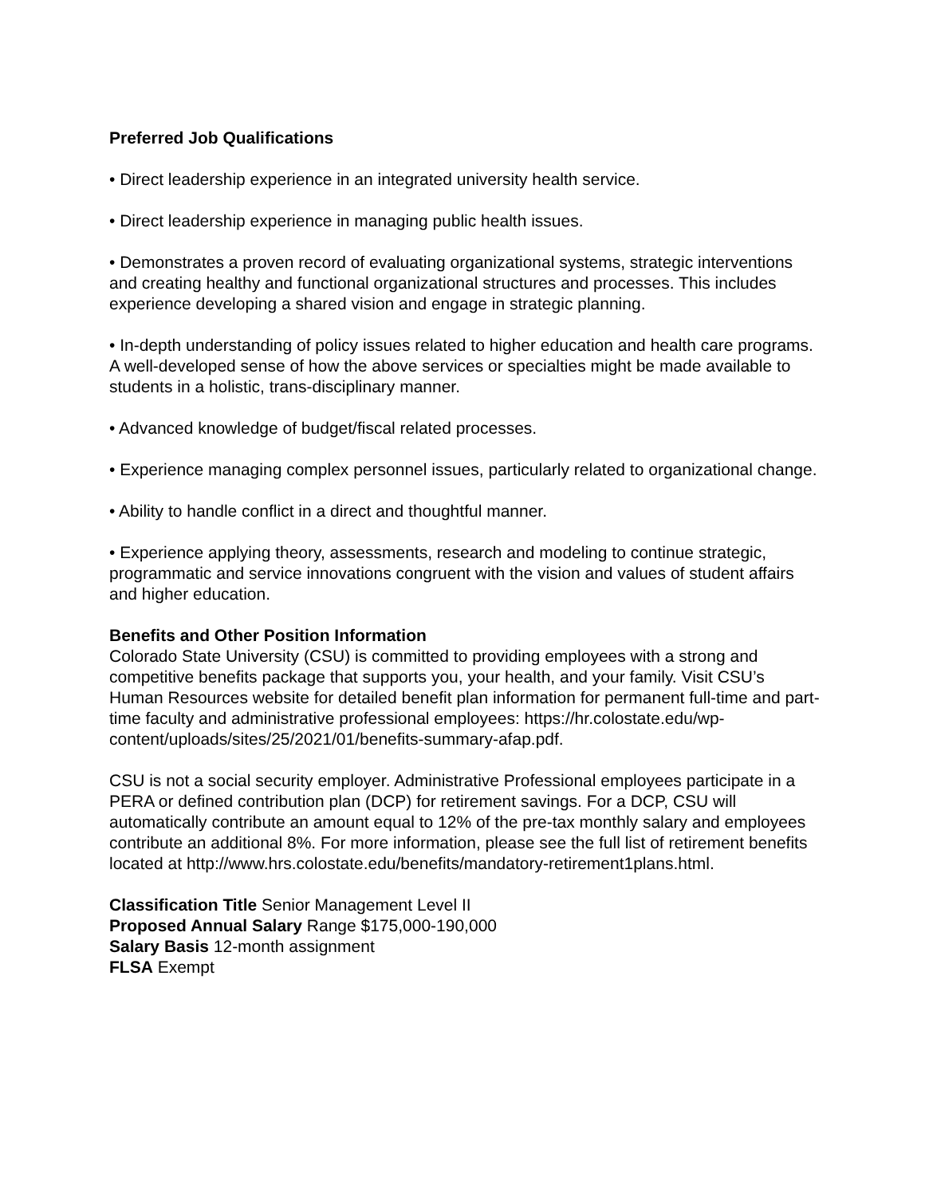Preferred Job Qualifications
• Direct leadership experience in an integrated university health service.
• Direct leadership experience in managing public health issues.
• Demonstrates a proven record of evaluating organizational systems, strategic interventions and creating healthy and functional organizational structures and processes. This includes experience developing a shared vision and engage in strategic planning.
• In-depth understanding of policy issues related to higher education and health care programs. A well-developed sense of how the above services or specialties might be made available to students in a holistic, trans-disciplinary manner.
• Advanced knowledge of budget/fiscal related processes.
• Experience managing complex personnel issues, particularly related to organizational change.
• Ability to handle conflict in a direct and thoughtful manner.
• Experience applying theory, assessments, research and modeling to continue strategic, programmatic and service innovations congruent with the vision and values of student affairs and higher education.
Benefits and Other Position Information
Colorado State University (CSU) is committed to providing employees with a strong and competitive benefits package that supports you, your health, and your family. Visit CSU’s Human Resources website for detailed benefit plan information for permanent full-time and part-time faculty and administrative professional employees: https://hr.colostate.edu/wp-content/uploads/sites/25/2021/01/benefits-summary-afap.pdf.
CSU is not a social security employer. Administrative Professional employees participate in a PERA or defined contribution plan (DCP) for retirement savings. For a DCP, CSU will automatically contribute an amount equal to 12% of the pre-tax monthly salary and employees contribute an additional 8%. For more information, please see the full list of retirement benefits located at http://www.hrs.colostate.edu/benefits/mandatory-retirement1plans.html.
Classification Title Senior Management Level II
Proposed Annual Salary Range $175,000-190,000
Salary Basis 12-month assignment
FLSA Exempt